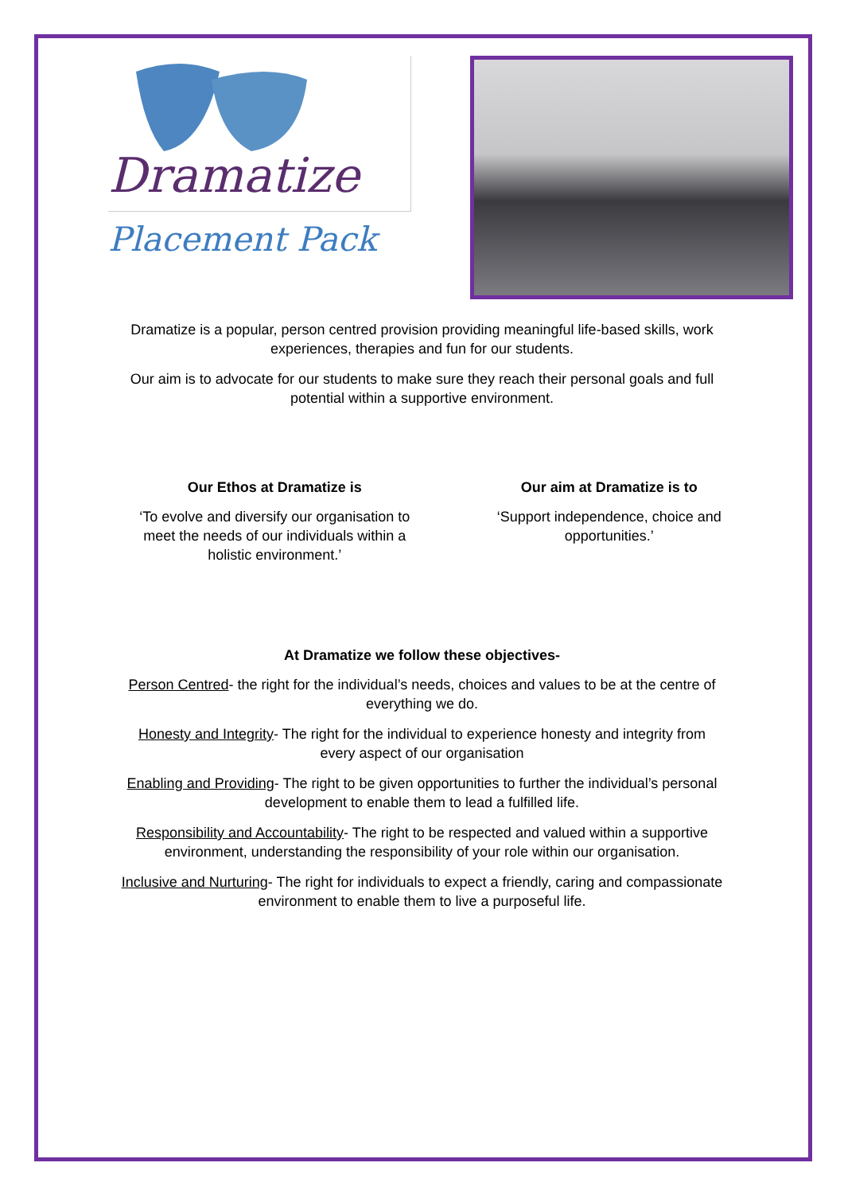Dramatize
Placement Pack
Dramatize is a popular, person centred provision providing meaningful life-based skills, work experiences, therapies and fun for our students.
Our aim is to advocate for our students to make sure they reach their personal goals and full potential within a supportive environment.
Our Ethos at Dramatize is
‘To evolve and diversify our organisation to meet the needs of our individuals within a holistic environment.’
Our aim at Dramatize is to
‘Support independence, choice and opportunities.’
At Dramatize we follow these objectives-
Person Centred- the right for the individual’s needs, choices and values to be at the centre of everything we do.
Honesty and Integrity- The right for the individual to experience honesty and integrity from every aspect of our organisation
Enabling and Providing- The right to be given opportunities to further the individual’s personal development to enable them to lead a fulfilled life.
Responsibility and Accountability- The right to be respected and valued within a supportive environment, understanding the responsibility of your role within our organisation.
Inclusive and Nurturing- The right for individuals to expect a friendly, caring and compassionate environment to enable them to live a purposeful life.